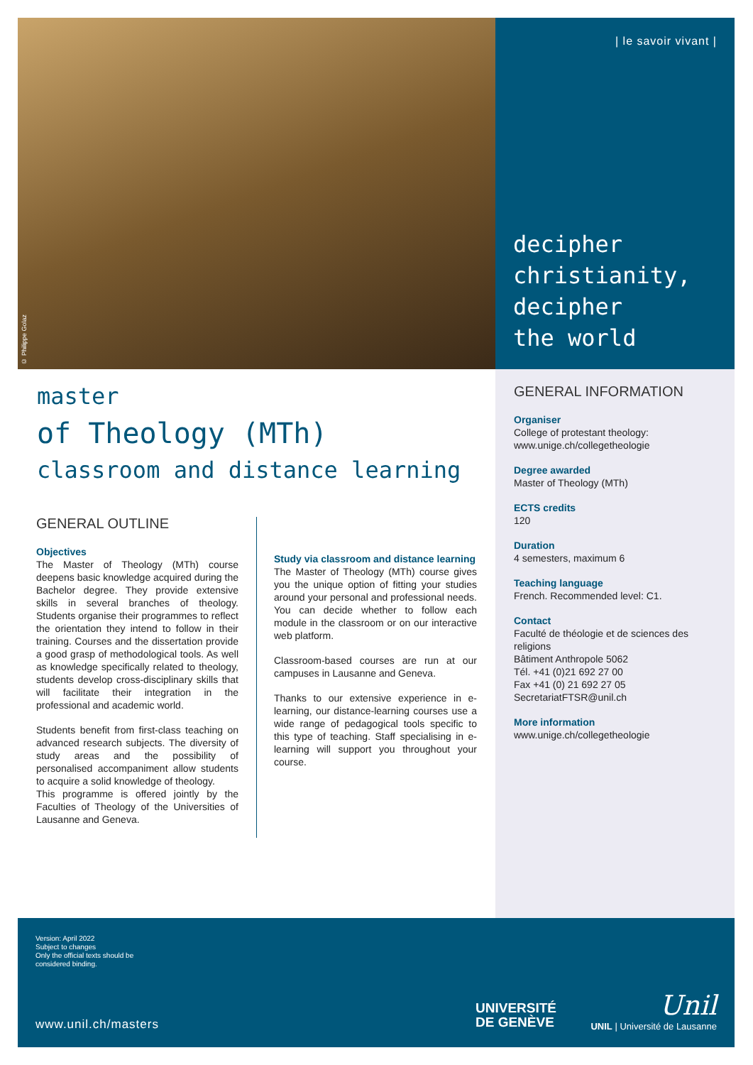© Philippe Golaz
| le savoir vivant |
decipher
christianity,
decipher
the world
master
of Theology (MTh)
classroom and distance learning
GENERAL OUTLINE
Objectives
The Master of Theology (MTh) course deepens basic knowledge acquired during the Bachelor degree. They provide extensive skills in several branches of theology. Students organise their programmes to reflect the orientation they intend to follow in their training. Courses and the dissertation provide a good grasp of methodological tools. As well as knowledge specifically related to theology, students develop cross-disciplinary skills that will facilitate their integration in the professional and academic world.
Students benefit from first-class teaching on advanced research subjects. The diversity of study areas and the possibility of personalised accompaniment allow students to acquire a solid knowledge of theology.
This programme is offered jointly by the Faculties of Theology of the Universities of Lausanne and Geneva.
Study via classroom and distance learning
The Master of Theology (MTh) course gives you the unique option of fitting your studies around your personal and professional needs. You can decide whether to follow each module in the classroom or on our interactive web platform.
Classroom-based courses are run at our campuses in Lausanne and Geneva.
Thanks to our extensive experience in e-learning, our distance-learning courses use a wide range of pedagogical tools specific to this type of teaching. Staff specialising in e-learning will support you throughout your course.
GENERAL INFORMATION
Organiser
College of protestant theology:
www.unige.ch/collegetheologie
Degree awarded
Master of Theology (MTh)
ECTS credits
120
Duration
4 semesters, maximum 6
Teaching language
French. Recommended level: C1.
Contact
Faculté de théologie et de sciences des religions
Bâtiment Anthropole 5062
Tél. +41 (0)21 692 27 00
Fax +41 (0) 21 692 27 05
SecretariatFTSR@unil.ch
More information
www.unige.ch/collegetheologie
Version: April 2022
Subject to changes
Only the official texts should be
considered binding.
www.unil.ch/masters
UNIVERSITÉ
DE GENÈVE
Unil
UNIL | Université de Lausanne